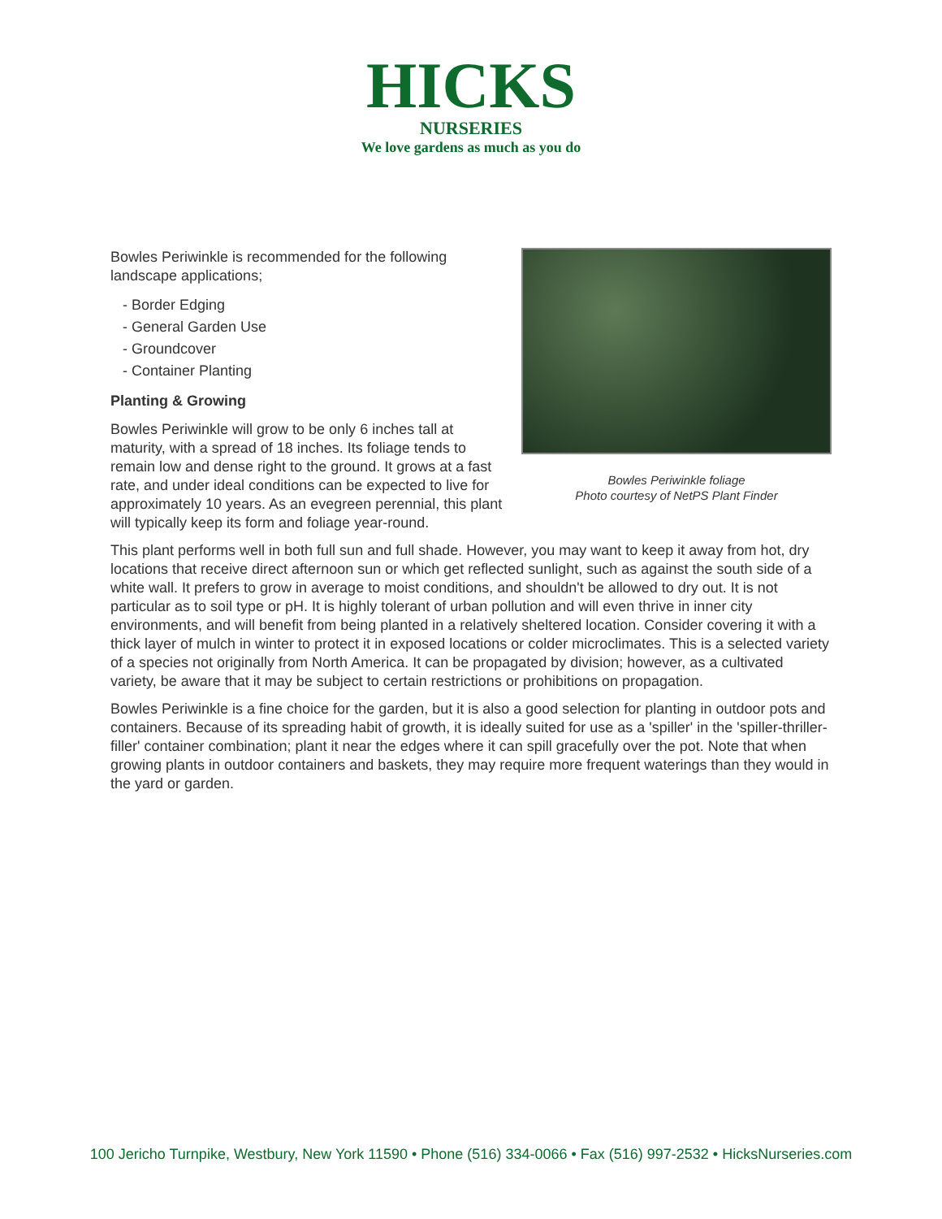HICKS
NURSERIES
We love gardens as much as you do
Bowles Periwinkle is recommended for the following landscape applications;
- Border Edging
- General Garden Use
- Groundcover
- Container Planting
Planting & Growing
Bowles Periwinkle will grow to be only 6 inches tall at maturity, with a spread of 18 inches. Its foliage tends to remain low and dense right to the ground. It grows at a fast rate, and under ideal conditions can be expected to live for approximately 10 years. As an evegreen perennial, this plant will typically keep its form and foliage year-round.
Bowles Periwinkle foliage
Photo courtesy of NetPS Plant Finder
This plant performs well in both full sun and full shade. However, you may want to keep it away from hot, dry locations that receive direct afternoon sun or which get reflected sunlight, such as against the south side of a white wall. It prefers to grow in average to moist conditions, and shouldn't be allowed to dry out. It is not particular as to soil type or pH. It is highly tolerant of urban pollution and will even thrive in inner city environments, and will benefit from being planted in a relatively sheltered location. Consider covering it with a thick layer of mulch in winter to protect it in exposed locations or colder microclimates. This is a selected variety of a species not originally from North America. It can be propagated by division; however, as a cultivated variety, be aware that it may be subject to certain restrictions or prohibitions on propagation.
Bowles Periwinkle is a fine choice for the garden, but it is also a good selection for planting in outdoor pots and containers. Because of its spreading habit of growth, it is ideally suited for use as a 'spiller' in the 'spiller-thriller-filler' container combination; plant it near the edges where it can spill gracefully over the pot. Note that when growing plants in outdoor containers and baskets, they may require more frequent waterings than they would in the yard or garden.
100 Jericho Turnpike, Westbury, New York 11590 • Phone (516) 334-0066 • Fax (516) 997-2532 • HicksNurseries.com